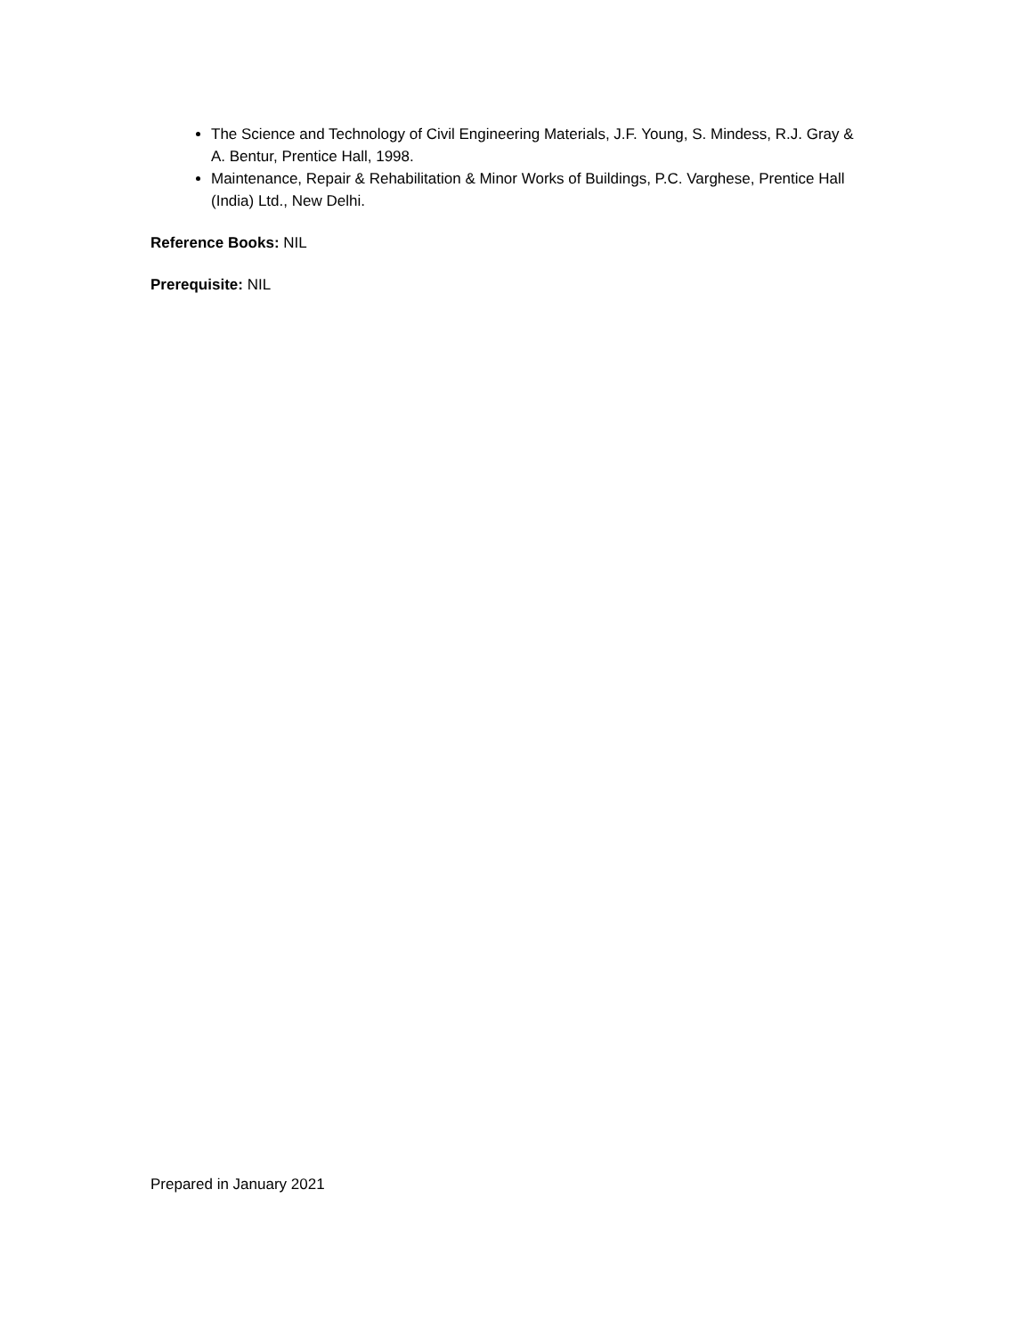The Science and Technology of Civil Engineering Materials, J.F. Young, S. Mindess, R.J. Gray & A. Bentur, Prentice Hall, 1998.
Maintenance, Repair & Rehabilitation & Minor Works of Buildings, P.C. Varghese, Prentice Hall (India) Ltd., New Delhi.
Reference Books: NIL
Prerequisite: NIL
Prepared in January 2021